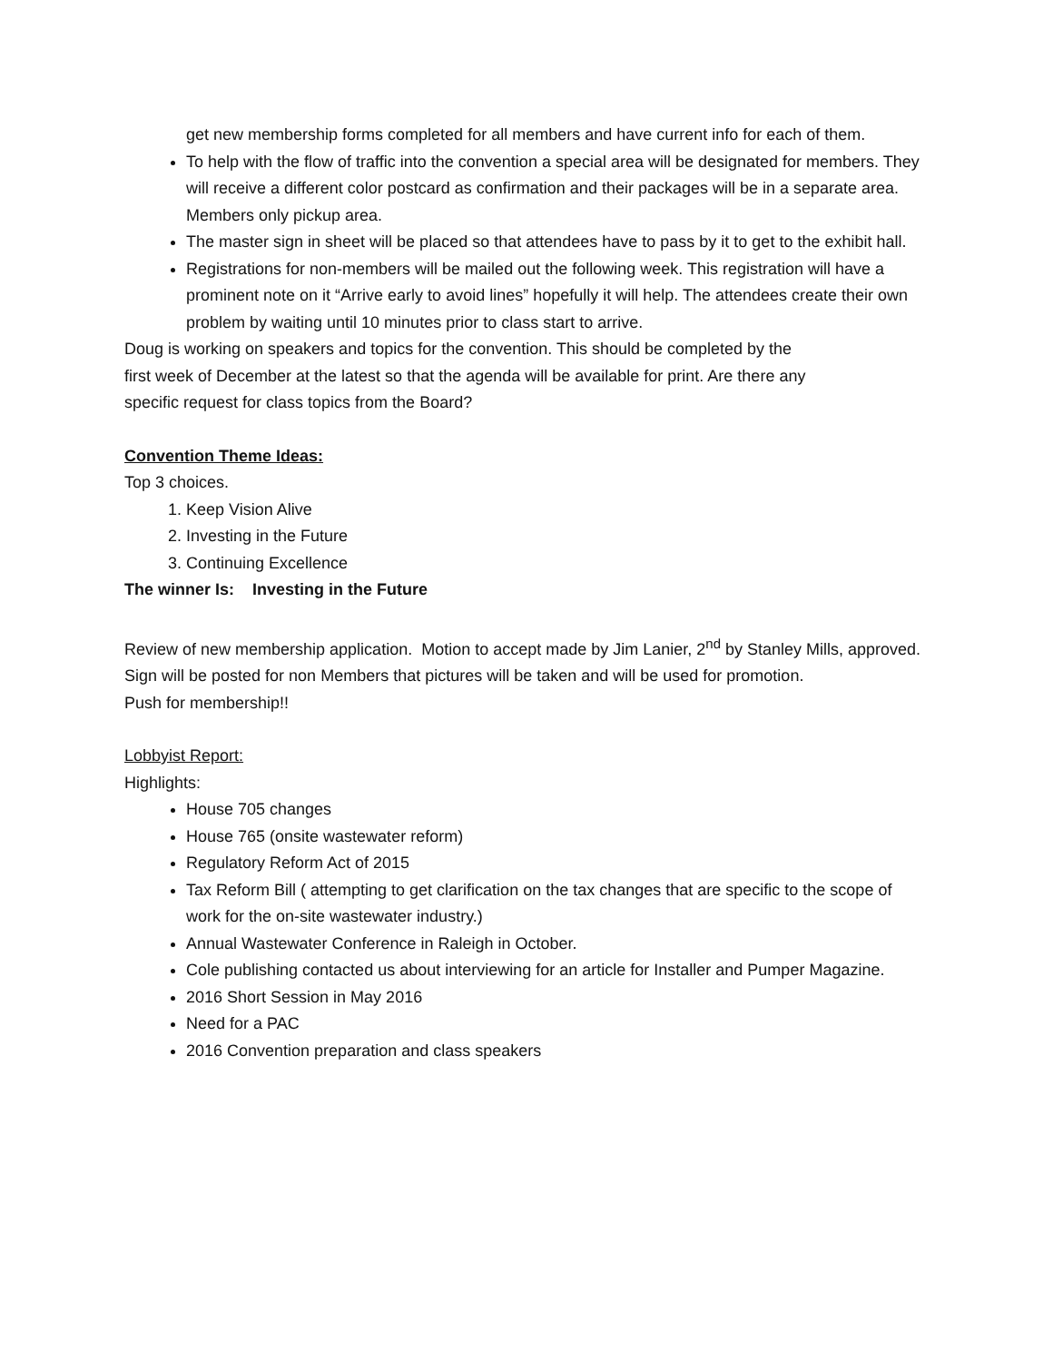get new membership forms completed for all members and have current info for each of them.
To help with the flow of traffic into the convention a special area will be designated for members. They will receive a different color postcard as confirmation and their packages will be in a separate area. Members only pickup area.
The master sign in sheet will be placed so that attendees have to pass by it to get to the exhibit hall.
Registrations for non-members will be mailed out the following week. This registration will have a prominent note on it “Arrive early to avoid lines” hopefully it will help. The attendees create their own problem by waiting until 10 minutes prior to class start to arrive.
Doug is working on speakers and topics for the convention. This should be completed by the first week of December at the latest so that the agenda will be available for print. Are there any specific request for class topics from the Board?
Convention Theme Ideas:
Top 3 choices.
1. Keep Vision Alive
2. Investing in the Future
3. Continuing Excellence
The winner Is: Investing in the Future
Review of new membership application. Motion to accept made by Jim Lanier, 2<sup>nd</sup> by Stanley Mills, approved. Sign will be posted for non Members that pictures will be taken and will be used for promotion.
Push for membership!!
Lobbyist Report:
Highlights:
House 705 changes
House 765 (onsite wastewater reform)
Regulatory Reform Act of 2015
Tax Reform Bill ( attempting to get clarification on the tax changes that are specific to the scope of work for the on-site wastewater industry.)
Annual Wastewater Conference in Raleigh in October.
Cole publishing contacted us about interviewing for an article for Installer and Pumper Magazine.
2016 Short Session in May 2016
Need for a PAC
2016 Convention preparation and class speakers